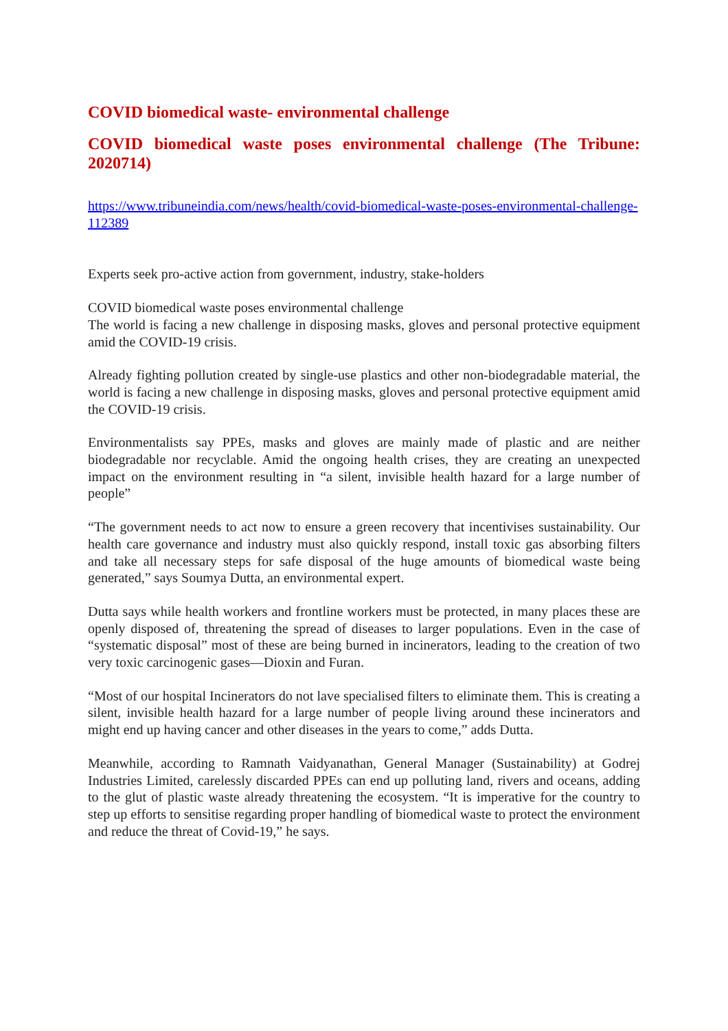COVID biomedical waste- environmental challenge
COVID biomedical waste poses environmental challenge (The Tribune: 2020714)
https://www.tribuneindia.com/news/health/covid-biomedical-waste-poses-environmental-challenge-112389
Experts seek pro-active action from government, industry, stake-holders
COVID biomedical waste poses environmental challenge
The world is facing a new challenge in disposing masks, gloves and personal protective equipment amid the COVID-19 crisis.
Already fighting pollution created by single-use plastics and other non-biodegradable material, the world is facing a new challenge in disposing masks, gloves and personal protective equipment amid the COVID-19 crisis.
Environmentalists say PPEs, masks and gloves are mainly made of plastic and are neither biodegradable nor recyclable. Amid the ongoing health crises, they are creating an unexpected impact on the environment resulting in “a silent, invisible health hazard for a large number of people”
“The government needs to act now to ensure a green recovery that incentivises sustainability. Our health care governance and industry must also quickly respond, install toxic gas absorbing filters and take all necessary steps for safe disposal of the huge amounts of biomedical waste being generated,” says Soumya Dutta, an environmental expert.
Dutta says while health workers and frontline workers must be protected, in many places these are openly disposed of, threatening the spread of diseases to larger populations. Even in the case of “systematic disposal” most of these are being burned in incinerators, leading to the creation of two very toxic carcinogenic gases—Dioxin and Furan.
“Most of our hospital Incinerators do not lave specialised filters to eliminate them. This is creating a silent, invisible health hazard for a large number of people living around these incinerators and might end up having cancer and other diseases in the years to come,” adds Dutta.
Meanwhile, according to Ramnath Vaidyanathan, General Manager (Sustainability) at Godrej Industries Limited, carelessly discarded PPEs can end up polluting land, rivers and oceans, adding to the glut of plastic waste already threatening the ecosystem. “It is imperative for the country to step up efforts to sensitise regarding proper handling of biomedical waste to protect the environment and reduce the threat of Covid-19,” he says.